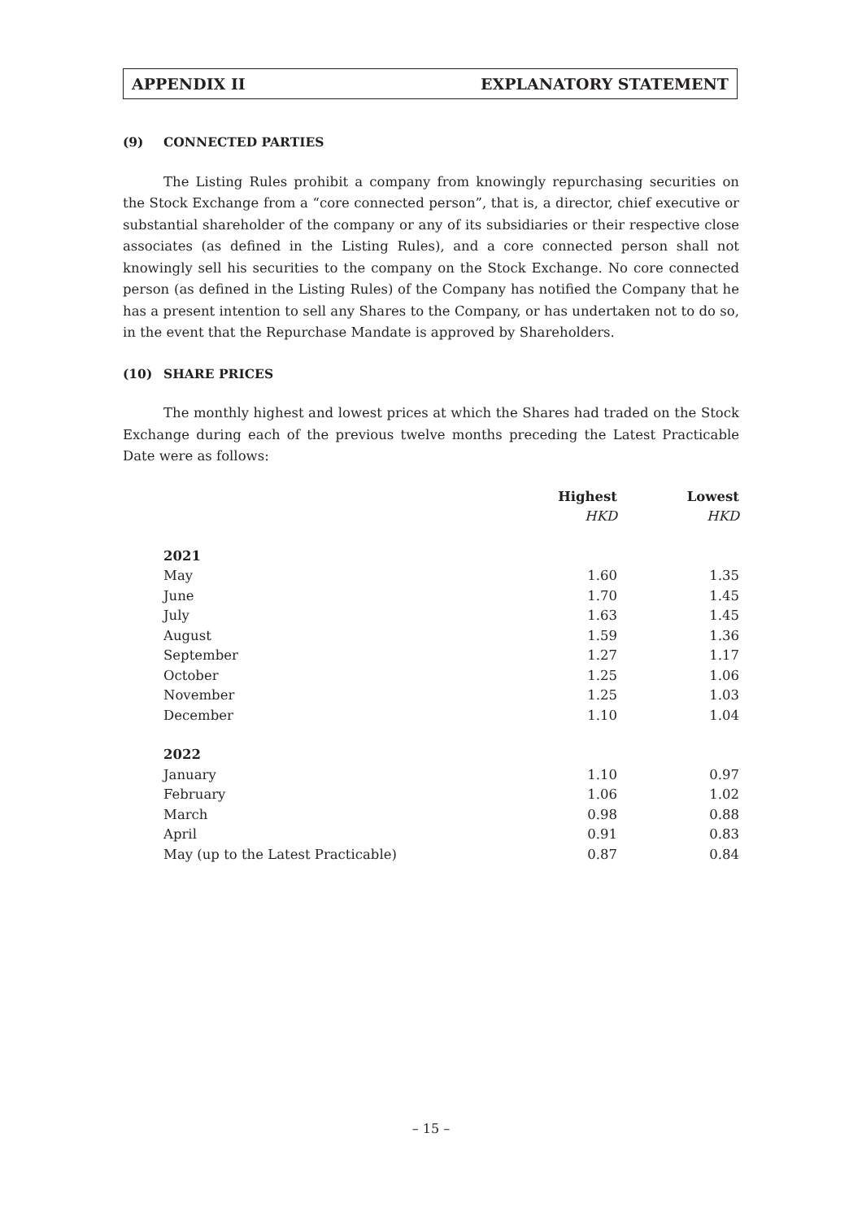APPENDIX II EXPLANATORY STATEMENT
(9) CONNECTED PARTIES
The Listing Rules prohibit a company from knowingly repurchasing securities on the Stock Exchange from a “core connected person”, that is, a director, chief executive or substantial shareholder of the company or any of its subsidiaries or their respective close associates (as defined in the Listing Rules), and a core connected person shall not knowingly sell his securities to the company on the Stock Exchange. No core connected person (as defined in the Listing Rules) of the Company has notified the Company that he has a present intention to sell any Shares to the Company, or has undertaken not to do so, in the event that the Repurchase Mandate is approved by Shareholders.
(10) SHARE PRICES
The monthly highest and lowest prices at which the Shares had traded on the Stock Exchange during each of the previous twelve months preceding the Latest Practicable Date were as follows:
| | Highest | Lowest |
| --- | --- | --- |
| | HKD | HKD |
| 2021 | | |
| May | 1.60 | 1.35 |
| June | 1.70 | 1.45 |
| July | 1.63 | 1.45 |
| August | 1.59 | 1.36 |
| September | 1.27 | 1.17 |
| October | 1.25 | 1.06 |
| November | 1.25 | 1.03 |
| December | 1.10 | 1.04 |
| 2022 | | |
| January | 1.10 | 0.97 |
| February | 1.06 | 1.02 |
| March | 0.98 | 0.88 |
| April | 0.91 | 0.83 |
| May (up to the Latest Practicable) | 0.87 | 0.84 |
– 15 –